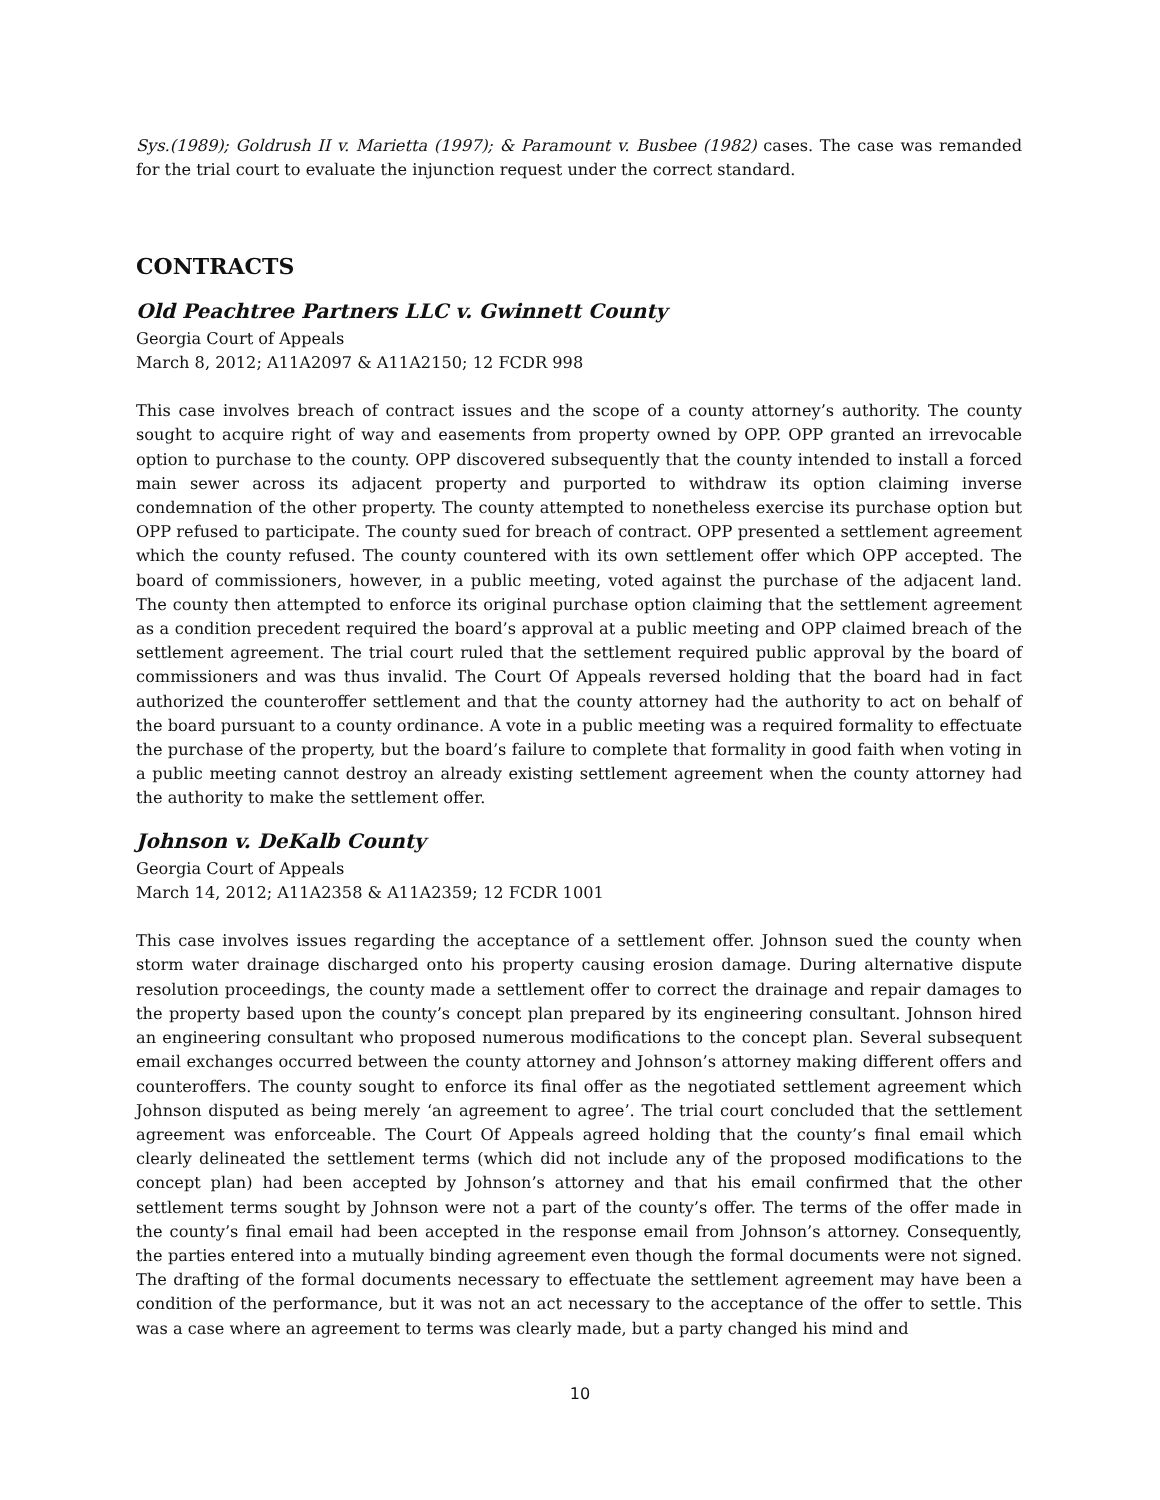Sys.(1989); Goldrush II v. Marietta (1997); & Paramount v. Busbee (1982) cases. The case was remanded for the trial court to evaluate the injunction request under the correct standard.
CONTRACTS
Old Peachtree Partners LLC v. Gwinnett County
Georgia Court of Appeals
March 8, 2012; A11A2097 & A11A2150; 12 FCDR 998
This case involves breach of contract issues and the scope of a county attorney’s authority. The county sought to acquire right of way and easements from property owned by OPP. OPP granted an irrevocable option to purchase to the county. OPP discovered subsequently that the county intended to install a forced main sewer across its adjacent property and purported to withdraw its option claiming inverse condemnation of the other property. The county attempted to nonetheless exercise its purchase option but OPP refused to participate. The county sued for breach of contract. OPP presented a settlement agreement which the county refused. The county countered with its own settlement offer which OPP accepted. The board of commissioners, however, in a public meeting, voted against the purchase of the adjacent land. The county then attempted to enforce its original purchase option claiming that the settlement agreement as a condition precedent required the board’s approval at a public meeting and OPP claimed breach of the settlement agreement. The trial court ruled that the settlement required public approval by the board of commissioners and was thus invalid. The Court Of Appeals reversed holding that the board had in fact authorized the counteroffer settlement and that the county attorney had the authority to act on behalf of the board pursuant to a county ordinance. A vote in a public meeting was a required formality to effectuate the purchase of the property, but the board’s failure to complete that formality in good faith when voting in a public meeting cannot destroy an already existing settlement agreement when the county attorney had the authority to make the settlement offer.
Johnson v. DeKalb County
Georgia Court of Appeals
March 14, 2012; A11A2358 & A11A2359; 12 FCDR 1001
This case involves issues regarding the acceptance of a settlement offer. Johnson sued the county when storm water drainage discharged onto his property causing erosion damage. During alternative dispute resolution proceedings, the county made a settlement offer to correct the drainage and repair damages to the property based upon the county’s concept plan prepared by its engineering consultant. Johnson hired an engineering consultant who proposed numerous modifications to the concept plan. Several subsequent email exchanges occurred between the county attorney and Johnson’s attorney making different offers and counteroffers. The county sought to enforce its final offer as the negotiated settlement agreement which Johnson disputed as being merely ‘an agreement to agree’. The trial court concluded that the settlement agreement was enforceable. The Court Of Appeals agreed holding that the county’s final email which clearly delineated the settlement terms (which did not include any of the proposed modifications to the concept plan) had been accepted by Johnson’s attorney and that his email confirmed that the other settlement terms sought by Johnson were not a part of the county’s offer. The terms of the offer made in the county’s final email had been accepted in the response email from Johnson’s attorney. Consequently, the parties entered into a mutually binding agreement even though the formal documents were not signed. The drafting of the formal documents necessary to effectuate the settlement agreement may have been a condition of the performance, but it was not an act necessary to the acceptance of the offer to settle. This was a case where an agreement to terms was clearly made, but a party changed his mind and
10